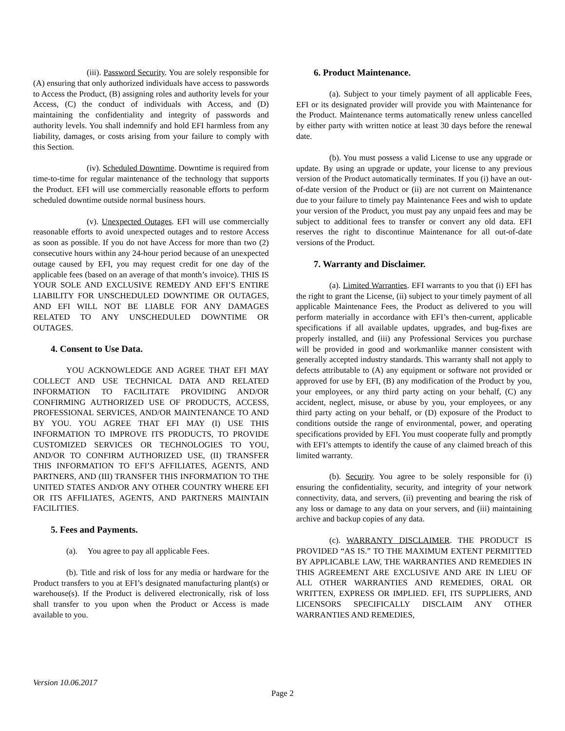(iii). Password Security. You are solely responsible for (A) ensuring that only authorized individuals have access to passwords to Access the Product, (B) assigning roles and authority levels for your Access, (C) the conduct of individuals with Access, and (D) maintaining the confidentiality and integrity of passwords and authority levels. You shall indemnify and hold EFI harmless from any liability, damages, or costs arising from your failure to comply with this Section.
(iv). Scheduled Downtime. Downtime is required from time-to-time for regular maintenance of the technology that supports the Product. EFI will use commercially reasonable efforts to perform scheduled downtime outside normal business hours.
(v). Unexpected Outages. EFI will use commercially reasonable efforts to avoid unexpected outages and to restore Access as soon as possible. If you do not have Access for more than two (2) consecutive hours within any 24-hour period because of an unexpected outage caused by EFI, you may request credit for one day of the applicable fees (based on an average of that month’s invoice). THIS IS YOUR SOLE AND EXCLUSIVE REMEDY AND EFI’S ENTIRE LIABILITY FOR UNSCHEDULED DOWNTIME OR OUTAGES, AND EFI WILL NOT BE LIABLE FOR ANY DAMAGES RELATED TO ANY UNSCHEDULED DOWNTIME OR OUTAGES.
4. Consent to Use Data.
YOU ACKNOWLEDGE AND AGREE THAT EFI MAY COLLECT AND USE TECHNICAL DATA AND RELATED INFORMATION TO FACILITATE PROVIDING AND/OR CONFIRMING AUTHORIZED USE OF PRODUCTS, ACCESS, PROFESSIONAL SERVICES, AND/OR MAINTENANCE TO AND BY YOU. YOU AGREE THAT EFI MAY (I) USE THIS INFORMATION TO IMPROVE ITS PRODUCTS, TO PROVIDE CUSTOMIZED SERVICES OR TECHNOLOGIES TO YOU, AND/OR TO CONFIRM AUTHORIZED USE, (II) TRANSFER THIS INFORMATION TO EFI’S AFFILIATES, AGENTS, AND PARTNERS, AND (III) TRANSFER THIS INFORMATION TO THE UNITED STATES AND/OR ANY OTHER COUNTRY WHERE EFI OR ITS AFFILIATES, AGENTS, AND PARTNERS MAINTAIN FACILITIES.
5. Fees and Payments.
(a). You agree to pay all applicable Fees.
(b). Title and risk of loss for any media or hardware for the Product transfers to you at EFI’s designated manufacturing plant(s) or warehouse(s). If the Product is delivered electronically, risk of loss shall transfer to you upon when the Product or Access is made available to you.
6. Product Maintenance.
(a). Subject to your timely payment of all applicable Fees, EFI or its designated provider will provide you with Maintenance for the Product. Maintenance terms automatically renew unless cancelled by either party with written notice at least 30 days before the renewal date.
(b). You must possess a valid License to use any upgrade or update. By using an upgrade or update, your license to any previous version of the Product automatically terminates. If you (i) have an out-of-date version of the Product or (ii) are not current on Maintenance due to your failure to timely pay Maintenance Fees and wish to update your version of the Product, you must pay any unpaid fees and may be subject to additional fees to transfer or convert any old data. EFI reserves the right to discontinue Maintenance for all out-of-date versions of the Product.
7. Warranty and Disclaimer.
(a). Limited Warranties. EFI warrants to you that (i) EFI has the right to grant the License, (ii) subject to your timely payment of all applicable Maintenance Fees, the Product as delivered to you will perform materially in accordance with EFI’s then-current, applicable specifications if all available updates, upgrades, and bug-fixes are properly installed, and (iii) any Professional Services you purchase will be provided in good and workmanlike manner consistent with generally accepted industry standards. This warranty shall not apply to defects attributable to (A) any equipment or software not provided or approved for use by EFI, (B) any modification of the Product by you, your employees, or any third party acting on your behalf, (C) any accident, neglect, misuse, or abuse by you, your employees, or any third party acting on your behalf, or (D) exposure of the Product to conditions outside the range of environmental, power, and operating specifications provided by EFI. You must cooperate fully and promptly with EFI’s attempts to identify the cause of any claimed breach of this limited warranty.
(b). Security. You agree to be solely responsible for (i) ensuring the confidentiality, security, and integrity of your network connectivity, data, and servers, (ii) preventing and bearing the risk of any loss or damage to any data on your servers, and (iii) maintaining archive and backup copies of any data.
(c). WARRANTY DISCLAIMER. THE PRODUCT IS PROVIDED “AS IS.” TO THE MAXIMUM EXTENT PERMITTED BY APPLICABLE LAW, THE WARRANTIES AND REMEDIES IN THIS AGREEMENT ARE EXCLUSIVE AND ARE IN LIEU OF ALL OTHER WARRANTIES AND REMEDIES, ORAL OR WRITTEN, EXPRESS OR IMPLIED. EFI, ITS SUPPLIERS, AND LICENSORS SPECIFICALLY DISCLAIM ANY OTHER WARRANTIES AND REMEDIES,
Version 10.06.2017
Page 2